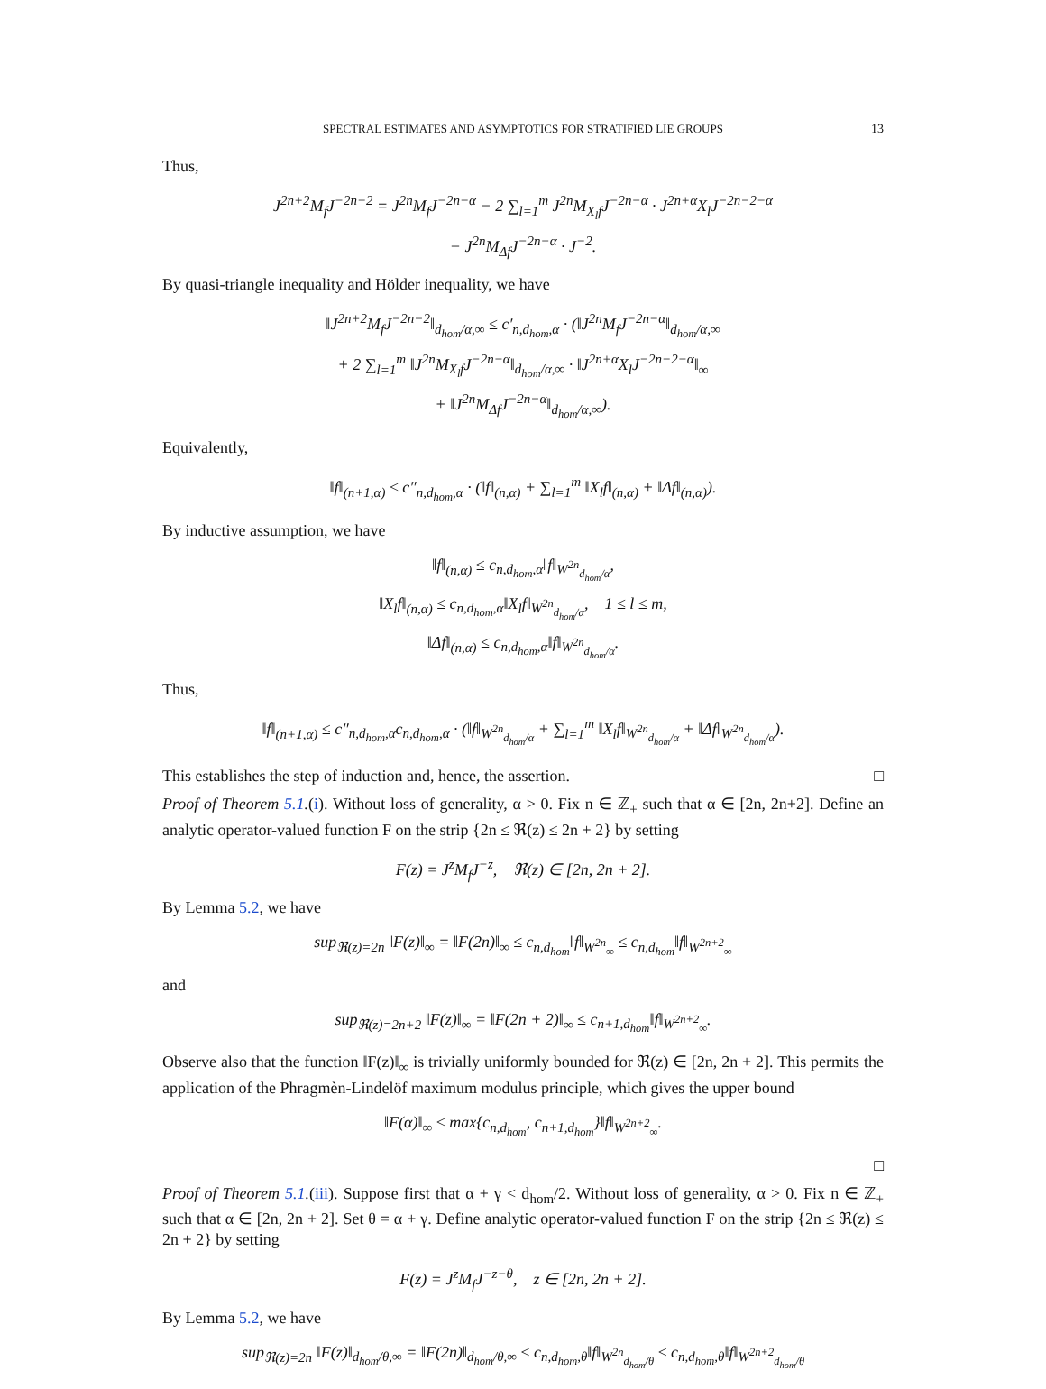SPECTRAL ESTIMATES AND ASYMPTOTICS FOR STRATIFIED LIE GROUPS 13
Thus,
J<sup>2n+2</sup>M<sub>f</sub>J<sup>−2n−2</sup> = J<sup>2n</sup>M<sub>f</sub>J<sup>−2n−α</sup> − 2 ∑<sub>l=1</sub><sup>m</sup> J<sup>2n</sup>M<sub>X<sub>l</sub>f</sub>J<sup>−2n−α</sup> · J<sup>2n+α</sup>X<sub>l</sub>J<sup>−2n−2−α</sup>
− J<sup>2n</sup>M<sub>Δf</sub>J<sup>−2n−α</sup> · J<sup>−2</sup>.
By quasi-triangle inequality and Hölder inequality, we have
‖J<sup>2n+2</sup>M<sub>f</sub>J<sup>−2n−2</sup>‖<sub>d<sub>hom</sub>/α,∞</sub> ≤ c′<sub>n,d<sub>hom</sub>,α</sub> · (‖J<sup>2n</sup>M<sub>f</sub>J<sup>−2n−α</sup>‖<sub>d<sub>hom</sub>/α,∞</sub>
+ 2 ∑<sub>l=1</sub><sup>m</sup> ‖J<sup>2n</sup>M<sub>X<sub>l</sub>f</sub>J<sup>−2n−α</sup>‖<sub>d<sub>hom</sub>/α,∞</sub> · ‖J<sup>2n+α</sup>X<sub>l</sub>J<sup>−2n−2−α</sup>‖<sub>∞</sub>
+ ‖J<sup>2n</sup>M<sub>Δf</sub>J<sup>−2n−α</sup>‖<sub>d<sub>hom</sub>/α,∞</sub>).
Equivalently,
‖f‖<sub>(n+1,α)</sub> ≤ c″<sub>n,d<sub>hom</sub>,α</sub> · (‖f‖<sub>(n,α)</sub> + ∑<sub>l=1</sub><sup>m</sup> ‖X<sub>l</sub>f‖<sub>(n,α)</sub> + ‖Δf‖<sub>(n,α)</sub>).
By inductive assumption, we have
‖f‖<sub>(n,α)</sub> ≤ c<sub>n,d<sub>hom</sub>,α</sub>‖f‖<sub>W<sup>2n</sup><sub>d<sub>hom</sub>/α</sub></sub>,
‖X<sub>l</sub>f‖<sub>(n,α)</sub> ≤ c<sub>n,d<sub>hom</sub>,α</sub>‖X<sub>l</sub>f‖<sub>W<sup>2n</sup><sub>d<sub>hom</sub>/α</sub></sub>, 1 ≤ l ≤ m,
‖Δf‖<sub>(n,α)</sub> ≤ c<sub>n,d<sub>hom</sub>,α</sub>‖f‖<sub>W<sup>2n</sup><sub>d<sub>hom</sub>/α</sub></sub>.
Thus,
‖f‖<sub>(n+1,α)</sub> ≤ c″<sub>n,d<sub>hom</sub>,α</sub>c<sub>n,d<sub>hom</sub>,α</sub> · (‖f‖<sub>W<sup>2n</sup><sub>d<sub>hom</sub>/α</sub></sub> + ∑<sub>l=1</sub><sup>m</sup> ‖X<sub>l</sub>f‖<sub>W<sup>2n</sup><sub>d<sub>hom</sub>/α</sub></sub> + ‖Δf‖<sub>W<sup>2n</sup><sub>d<sub>hom</sub>/α</sub></sub>).
This establishes the step of induction and, hence, the assertion. □
Proof of Theorem 5.1.(i). Without loss of generality, α > 0. Fix n ∈ ℤ<sub>+</sub> such that α ∈ [2n, 2n+2]. Define an analytic operator-valued function F on the strip {2n ≤ ℜ(z) ≤ 2n + 2} by setting
F(z) = J<sup>z</sup>M<sub>f</sub>J<sup>−z</sup>, ℜ(z) ∈ [2n, 2n + 2].
By Lemma 5.2, we have
sup<sub>ℜ(z)=2n</sub> ‖F(z)‖<sub>∞</sub> = ‖F(2n)‖<sub>∞</sub> ≤ c<sub>n,d<sub>hom</sub></sub>‖f‖<sub>W<sup>2n</sup><sub>∞</sub></sub> ≤ c<sub>n,d<sub>hom</sub></sub>‖f‖<sub>W<sup>2n+2</sup><sub>∞</sub></sub>
and
sup<sub>ℜ(z)=2n+2</sub> ‖F(z)‖<sub>∞</sub> = ‖F(2n + 2)‖<sub>∞</sub> ≤ c<sub>n+1,d<sub>hom</sub></sub>‖f‖<sub>W<sup>2n+2</sup><sub>∞</sub></sub>.
Observe also that the function ‖F(z)‖<sub>∞</sub> is trivially uniformly bounded for ℜ(z) ∈ [2n, 2n + 2]. This permits the application of the Phragmèn-Lindelöf maximum modulus principle, which gives the upper bound
‖F(α)‖<sub>∞</sub> ≤ max{c<sub>n,d<sub>hom</sub></sub>, c<sub>n+1,d<sub>hom</sub></sub>}‖f‖<sub>W<sup>2n+2</sup><sub>∞</sub></sub>.
□
Proof of Theorem 5.1.(iii). Suppose first that α + γ < d<sub>hom</sub>/2. Without loss of generality, α > 0. Fix n ∈ ℤ<sub>+</sub> such that α ∈ [2n, 2n + 2]. Set θ = α + γ. Define analytic operator-valued function F on the strip {2n ≤ ℜ(z) ≤ 2n + 2} by setting
F(z) = J<sup>z</sup>M<sub>f</sub>J<sup>−z−θ</sup>, z ∈ [2n, 2n + 2].
By Lemma 5.2, we have
sup<sub>ℜ(z)=2n</sub> ‖F(z)‖<sub>d<sub>hom</sub>/θ,∞</sub> = ‖F(2n)‖<sub>d<sub>hom</sub>/θ,∞</sub> ≤ c<sub>n,d<sub>hom</sub>,θ</sub>‖f‖<sub>W<sup>2n</sup><sub>d<sub>hom</sub>/θ</sub></sub> ≤ c<sub>n,d<sub>hom</sub>,θ</sub>‖f‖<sub>W<sup>2n+2</sup><sub>d<sub>hom</sub>/θ</sub></sub>